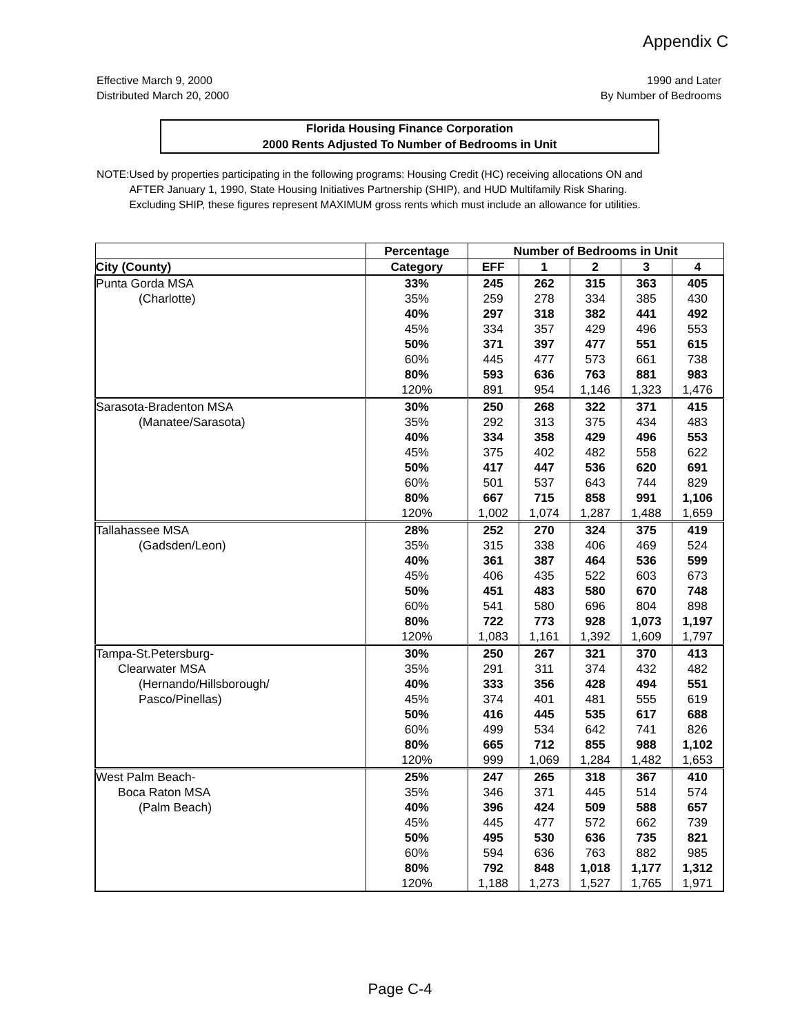Appendix C
Effective March 9, 2000
Distributed March 20, 2000
1990 and Later
By Number of Bedrooms
Florida Housing Finance Corporation
2000 Rents Adjusted To Number of Bedrooms in Unit
NOTE: Used by properties participating in the following programs: Housing Credit (HC) receiving allocations ON and AFTER January 1, 1990, State Housing Initiatives Partnership (SHIP), and HUD Multifamily Risk Sharing. Excluding SHIP, these figures represent MAXIMUM gross rents which must include an allowance for utilities.
| | Percentage | Number of Bedrooms in Unit | | | | |
| --- | --- | --- | --- | --- | --- | --- |
| City (County) | Category | EFF | 1 | 2 | 3 | 4 |
| Punta Gorda MSA | 33% | 245 | 262 | 315 | 363 | 405 |
| (Charlotte) | 35% | 259 | 278 | 334 | 385 | 430 |
| | 40% | 297 | 318 | 382 | 441 | 492 |
| | 45% | 334 | 357 | 429 | 496 | 553 |
| | 50% | 371 | 397 | 477 | 551 | 615 |
| | 60% | 445 | 477 | 573 | 661 | 738 |
| | 80% | 593 | 636 | 763 | 881 | 983 |
| | 120% | 891 | 954 | 1,146 | 1,323 | 1,476 |
| Sarasota-Bradenton MSA | 30% | 250 | 268 | 322 | 371 | 415 |
| (Manatee/Sarasota) | 35% | 292 | 313 | 375 | 434 | 483 |
| | 40% | 334 | 358 | 429 | 496 | 553 |
| | 45% | 375 | 402 | 482 | 558 | 622 |
| | 50% | 417 | 447 | 536 | 620 | 691 |
| | 60% | 501 | 537 | 643 | 744 | 829 |
| | 80% | 667 | 715 | 858 | 991 | 1,106 |
| | 120% | 1,002 | 1,074 | 1,287 | 1,488 | 1,659 |
| Tallahassee MSA | 28% | 252 | 270 | 324 | 375 | 419 |
| (Gadsden/Leon) | 35% | 315 | 338 | 406 | 469 | 524 |
| | 40% | 361 | 387 | 464 | 536 | 599 |
| | 45% | 406 | 435 | 522 | 603 | 673 |
| | 50% | 451 | 483 | 580 | 670 | 748 |
| | 60% | 541 | 580 | 696 | 804 | 898 |
| | 80% | 722 | 773 | 928 | 1,073 | 1,197 |
| | 120% | 1,083 | 1,161 | 1,392 | 1,609 | 1,797 |
| Tampa-St.Petersburg- | 30% | 250 | 267 | 321 | 370 | 413 |
| Clearwater MSA | 35% | 291 | 311 | 374 | 432 | 482 |
| (Hernando/Hillsborough/ | 40% | 333 | 356 | 428 | 494 | 551 |
| Pasco/Pinellas) | 45% | 374 | 401 | 481 | 555 | 619 |
| | 50% | 416 | 445 | 535 | 617 | 688 |
| | 60% | 499 | 534 | 642 | 741 | 826 |
| | 80% | 665 | 712 | 855 | 988 | 1,102 |
| | 120% | 999 | 1,069 | 1,284 | 1,482 | 1,653 |
| West Palm Beach- | 25% | 247 | 265 | 318 | 367 | 410 |
| Boca Raton MSA | 35% | 346 | 371 | 445 | 514 | 574 |
| (Palm Beach) | 40% | 396 | 424 | 509 | 588 | 657 |
| | 45% | 445 | 477 | 572 | 662 | 739 |
| | 50% | 495 | 530 | 636 | 735 | 821 |
| | 60% | 594 | 636 | 763 | 882 | 985 |
| | 80% | 792 | 848 | 1,018 | 1,177 | 1,312 |
| | 120% | 1,188 | 1,273 | 1,527 | 1,765 | 1,971 |
Page C-4